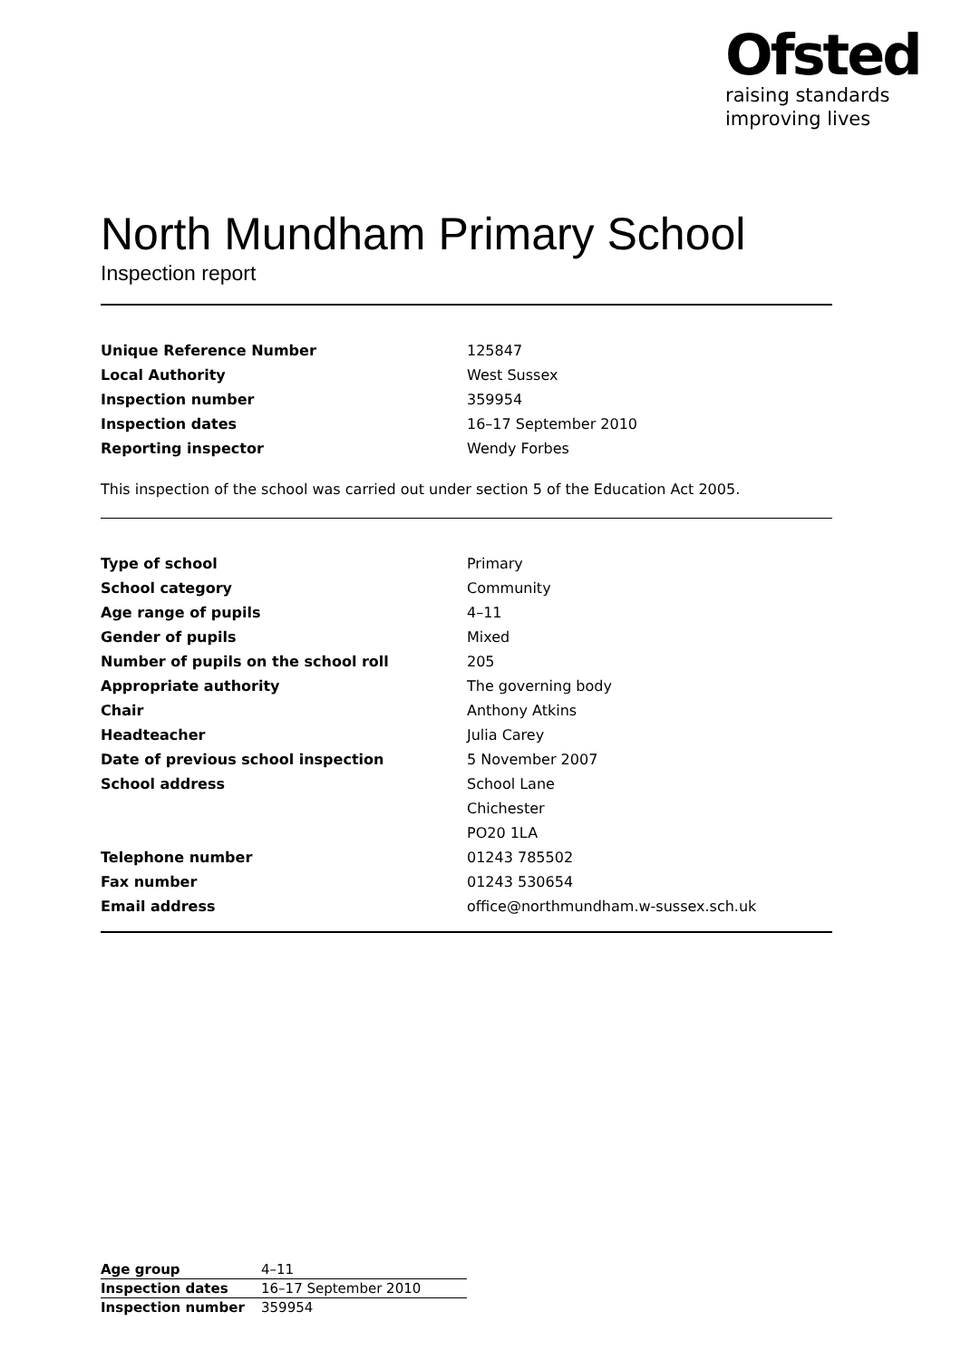Ofsted
raising standards
improving lives
North Mundham Primary School
Inspection report
| Unique Reference Number | 125847 |
| Local Authority | West Sussex |
| Inspection number | 359954 |
| Inspection dates | 16–17 September 2010 |
| Reporting inspector | Wendy Forbes |
This inspection of the school was carried out under section 5 of the Education Act 2005.
| Type of school | Primary |
| School category | Community |
| Age range of pupils | 4–11 |
| Gender of pupils | Mixed |
| Number of pupils on the school roll | 205 |
| Appropriate authority | The governing body |
| Chair | Anthony Atkins |
| Headteacher | Julia Carey |
| Date of previous school inspection | 5 November 2007 |
| School address | School Lane |
| | Chichester |
| | PO20 1LA |
| Telephone number | 01243 785502 |
| Fax number | 01243 530654 |
| Email address | office@northmundham.w-sussex.sch.uk |
| Age group | 4–11 |
| Inspection dates | 16–17 September 2010 |
| Inspection number | 359954 |